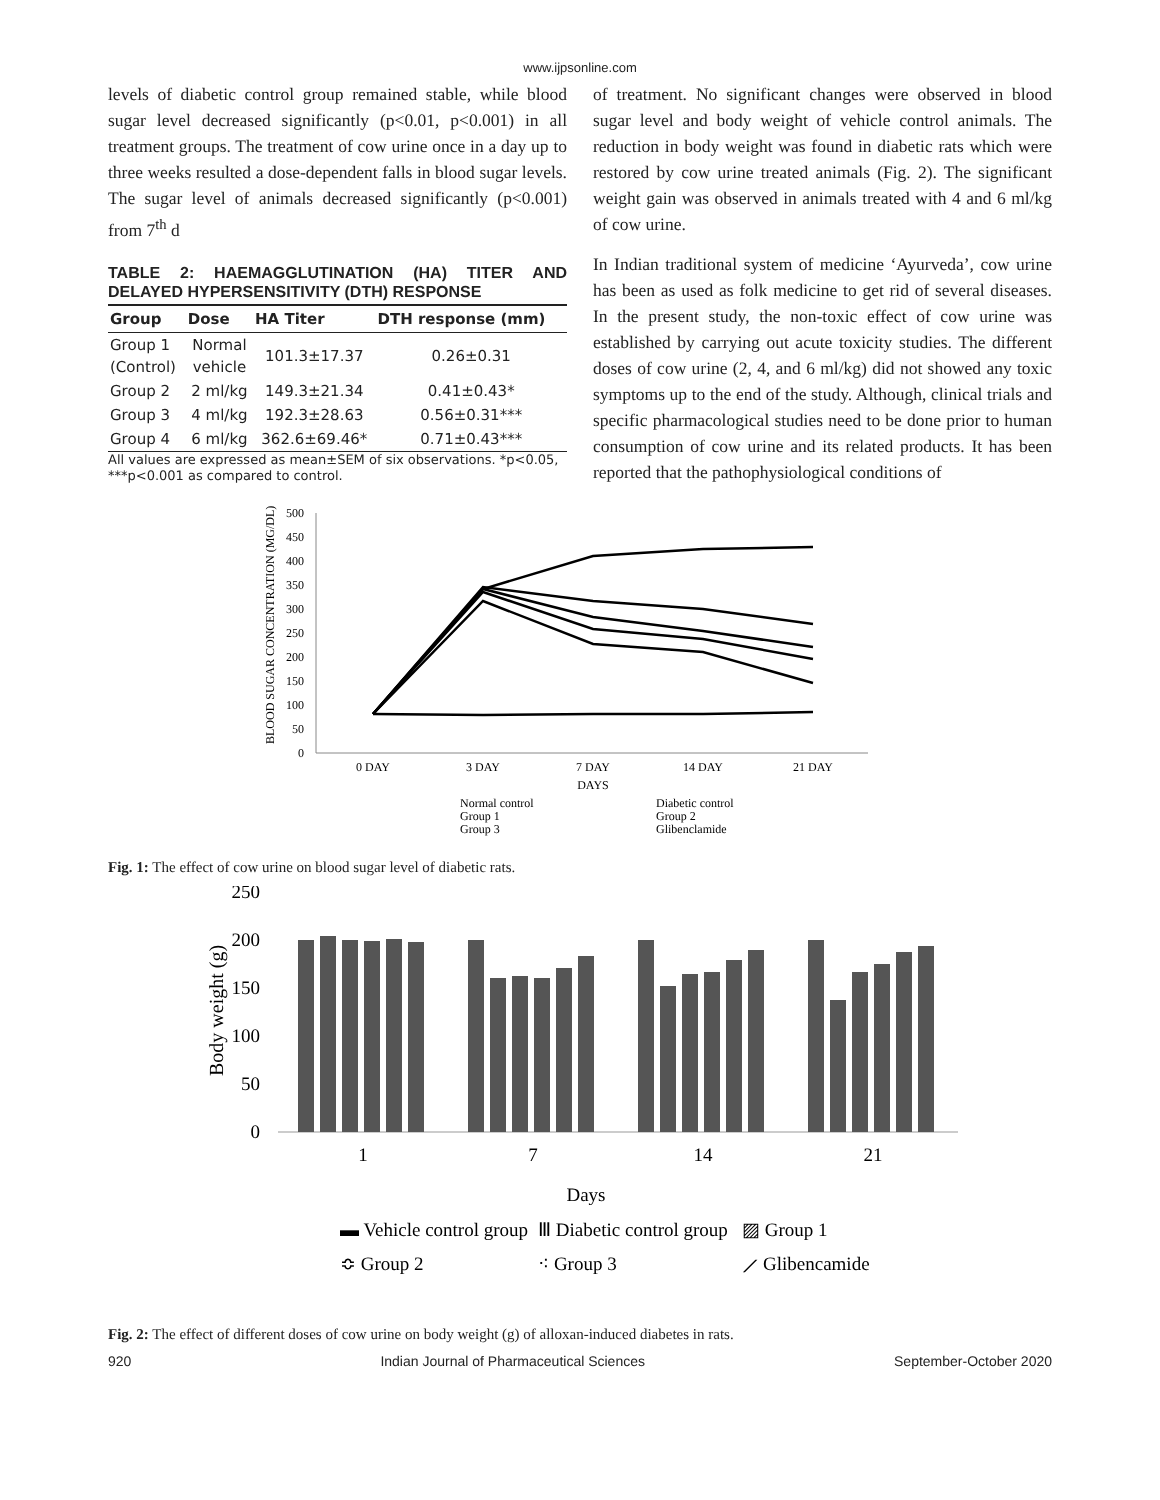www.ijpsonline.com
levels of diabetic control group remained stable, while blood sugar level decreased significantly (p<0.01, p<0.001) in all treatment groups. The treatment of cow urine once in a day up to three weeks resulted a dose-dependent falls in blood sugar levels. The sugar level of animals decreased significantly (p<0.001) from 7<sup>th</sup> d
TABLE 2: HAEMAGGLUTINATION (HA) TITER AND DELAYED HYPERSENSITIVITY (DTH) RESPONSE
| Group | Dose | HA Titer | DTH response (mm) |
| --- | --- | --- | --- |
| Group 1 (Control) | Normal vehicle | 101.3±17.37 | 0.26±0.31 |
| Group 2 | 2 ml/kg | 149.3±21.34 | 0.41±0.43* |
| Group 3 | 4 ml/kg | 192.3±28.63 | 0.56±0.31*** |
| Group 4 | 6 ml/kg | 362.6±69.46* | 0.71±0.43*** |
All values are expressed as mean±SEM of six observations. *p<0.05, ***p<0.001 as compared to control.
of treatment. No significant changes were observed in blood sugar level and body weight of vehicle control animals. The reduction in body weight was found in diabetic rats which were restored by cow urine treated animals (Fig. 2). The significant weight gain was observed in animals treated with 4 and 6 ml/kg of cow urine.
In Indian traditional system of medicine ‘Ayurveda’, cow urine has been as used as folk medicine to get rid of several diseases. In the present study, the non-toxic effect of cow urine was established by carrying out acute toxicity studies. The different doses of cow urine (2, 4, and 6 ml/kg) did not showed any toxic symptoms up to the end of the study. Although, clinical trials and specific pharmacological studies need to be done prior to human consumption of cow urine and its related products. It has been reported that the pathophysiological conditions of
BLOOD SUGAR CONCENTRATION (MG/DL)
500
450
400
350
300
250
200
150
100
50
0
0 DAY
3 DAY
7 DAY
14 DAY
21 DAY
DAYS
Normal control
Diabetic control
Group 1
Group 2
Group 3
Glibenclamide
Fig. 1: The effect of cow urine on blood sugar level of diabetic rats.
Body weight (g)
250
200
150
100
50
0
1
7
14
21
Days
▬ Vehicle control group
Ⅲ Diabetic control group
▨ Group 1
≎ Group 2
⁖ Group 3
⟋ Glibencamide
Fig. 2: The effect of different doses of cow urine on body weight (g) of alloxan-induced diabetes in rats.
920 Indian Journal of Pharmaceutical Sciences September-October 2020